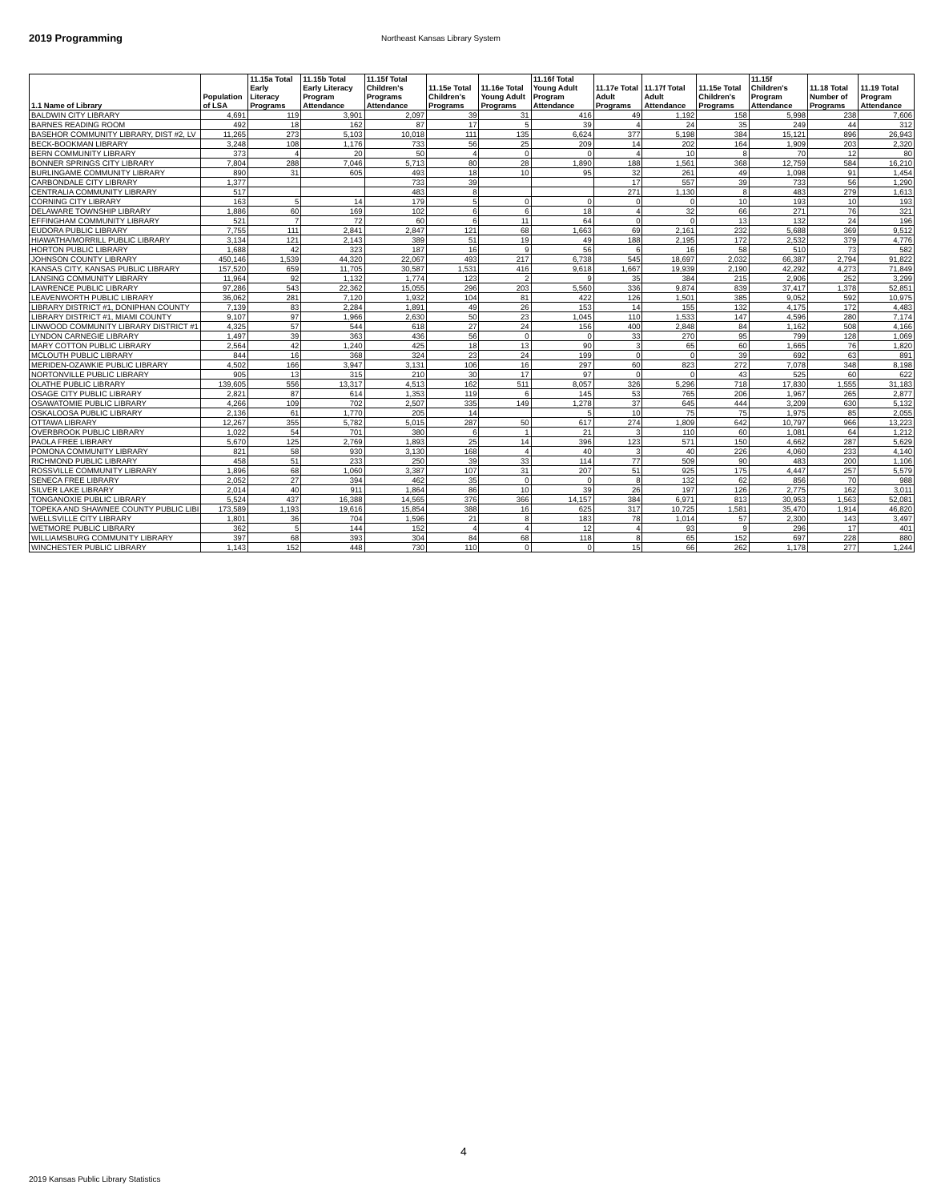2019 Programming
Northeast Kansas Library System
| 1.1 Name of Library | Population of LSA | 11.15a Total Early Literacy Programs | 11.15b Total Early Literacy Program Attendance | 11.15f Total Children's Programs Attendance | 11.15e Total Children's Programs | 11.16e Total Young Adult Programs | 11.16f Total Young Adult Program Attendance | 11.17e Total Adult Programs | 11.17f Total Adult Attendance | 11.15e Total Children's Programs | 11.15f Children's Program Attendance | 11.18 Total Number of Programs | 11.19 Total Program Attendance |
| --- | --- | --- | --- | --- | --- | --- | --- | --- | --- | --- | --- | --- | --- |
| BALDWIN CITY LIBRARY | 4,691 | 119 | 3,901 | 2,097 | 39 | 31 | 416 | 49 | 1,192 | 158 | 5,998 | 238 | 7,606 |
| BARNES READING ROOM | 492 | 18 | 162 | 87 | 17 | 5 | 39 | 4 | 24 | 35 | 249 | 44 | 312 |
| BASEHOR COMMUNITY LIBRARY, DIST #2, LV | 11,265 | 273 | 5,103 | 10,018 | 111 | 135 | 6,624 | 377 | 5,198 | 384 | 15,121 | 896 | 26,943 |
| BECK-BOOKMAN LIBRARY | 3,248 | 108 | 1,176 | 733 | 56 | 25 | 209 | 14 | 202 | 164 | 1,909 | 203 | 2,320 |
| BERN COMMUNITY LIBRARY | 373 | 4 | 20 | 50 | 4 | 0 | 0 | 4 | 10 | 8 | 70 | 12 | 80 |
| BONNER SPRINGS CITY LIBRARY | 7,804 | 288 | 7,046 | 5,713 | 80 | 28 | 1,890 | 188 | 1,561 | 368 | 12,759 | 584 | 16,210 |
| BURLINGAME COMMUNITY LIBRARY | 890 | 31 | 605 | 493 | 18 | 10 | 95 | 32 | 261 | 49 | 1,098 | 91 | 1,454 |
| CARBONDALE CITY LIBRARY | 1,377 | | | 733 | 39 | | | 17 | 557 | 39 | 733 | 56 | 1,290 |
| CENTRALIA COMMUNITY LIBRARY | 517 | | | 483 | 8 | | | 271 | 1,130 | 8 | 483 | 279 | 1,613 |
| CORNING CITY LIBRARY | 163 | 5 | 14 | 179 | 5 | 0 | 0 | 0 | 0 | 10 | 193 | 10 | 193 |
| DELAWARE TOWNSHIP LIBRARY | 1,886 | 60 | 169 | 102 | 6 | 6 | 18 | 4 | 32 | 66 | 271 | 76 | 321 |
| EFFINGHAM COMMUNITY LIBRARY | 521 | 7 | 72 | 60 | 6 | 11 | 64 | 0 | 0 | 13 | 132 | 24 | 196 |
| EUDORA PUBLIC LIBRARY | 7,755 | 111 | 2,841 | 2,847 | 121 | 68 | 1,663 | 69 | 2,161 | 232 | 5,688 | 369 | 9,512 |
| HIAWATHA/MORRILL PUBLIC LIBRARY | 3,134 | 121 | 2,143 | 389 | 51 | 19 | 49 | 188 | 2,195 | 172 | 2,532 | 379 | 4,776 |
| HORTON PUBLIC LIBRARY | 1,688 | 42 | 323 | 187 | 16 | 9 | 56 | 6 | 16 | 58 | 510 | 73 | 582 |
| JOHNSON COUNTY LIBRARY | 450,146 | 1,539 | 44,320 | 22,067 | 493 | 217 | 6,738 | 545 | 18,697 | 2,032 | 66,387 | 2,794 | 91,822 |
| KANSAS CITY, KANSAS PUBLIC LIBRARY | 157,520 | 659 | 11,705 | 30,587 | 1,531 | 416 | 9,618 | 1,667 | 19,939 | 2,190 | 42,292 | 4,273 | 71,849 |
| LANSING COMMUNITY LIBRARY | 11,964 | 92 | 1,132 | 1,774 | 123 | 2 | 9 | 35 | 384 | 215 | 2,906 | 252 | 3,299 |
| LAWRENCE PUBLIC LIBRARY | 97,286 | 543 | 22,362 | 15,055 | 296 | 203 | 5,560 | 336 | 9,874 | 839 | 37,417 | 1,378 | 52,851 |
| LEAVENWORTH PUBLIC LIBRARY | 36,062 | 281 | 7,120 | 1,932 | 104 | 81 | 422 | 126 | 1,501 | 385 | 9,052 | 592 | 10,975 |
| LIBRARY DISTRICT #1, DONIPHAN COUNTY | 7,139 | 83 | 2,284 | 1,891 | 49 | 26 | 153 | 14 | 155 | 132 | 4,175 | 172 | 4,483 |
| LIBRARY DISTRICT #1, MIAMI COUNTY | 9,107 | 97 | 1,966 | 2,630 | 50 | 23 | 1,045 | 110 | 1,533 | 147 | 4,596 | 280 | 7,174 |
| LINWOOD COMMUNITY LIBRARY DISTRICT #1 | 4,325 | 57 | 544 | 618 | 27 | 24 | 156 | 400 | 2,848 | 84 | 1,162 | 508 | 4,166 |
| LYNDON CARNEGIE LIBRARY | 1,497 | 39 | 363 | 436 | 56 | 0 | 0 | 33 | 270 | 95 | 799 | 128 | 1,069 |
| MARY COTTON PUBLIC LIBRARY | 2,564 | 42 | 1,240 | 425 | 18 | 13 | 90 | 3 | 65 | 60 | 1,665 | 76 | 1,820 |
| MCLOUTH PUBLIC LIBRARY | 844 | 16 | 368 | 324 | 23 | 24 | 199 | 0 | 0 | 39 | 692 | 63 | 891 |
| MERIDEN-OZAWKIE PUBLIC LIBRARY | 4,502 | 166 | 3,947 | 3,131 | 106 | 16 | 297 | 60 | 823 | 272 | 7,078 | 348 | 8,198 |
| NORTONVILLE PUBLIC LIBRARY | 905 | 13 | 315 | 210 | 30 | 17 | 97 | 0 | 0 | 43 | 525 | 60 | 622 |
| OLATHE PUBLIC LIBRARY | 139,605 | 556 | 13,317 | 4,513 | 162 | 511 | 8,057 | 326 | 5,296 | 718 | 17,830 | 1,555 | 31,183 |
| OSAGE CITY PUBLIC LIBRARY | 2,821 | 87 | 614 | 1,353 | 119 | 6 | 145 | 53 | 765 | 206 | 1,967 | 265 | 2,877 |
| OSAWATOMIE PUBLIC LIBRARY | 4,266 | 109 | 702 | 2,507 | 335 | 149 | 1,278 | 37 | 645 | 444 | 3,209 | 630 | 5,132 |
| OSKALOOSA PUBLIC LIBRARY | 2,136 | 61 | 1,770 | 205 | 14 | | 5 | 10 | 75 | 75 | 1,975 | 85 | 2,055 |
| OTTAWA LIBRARY | 12,267 | 355 | 5,782 | 5,015 | 287 | 50 | 617 | 274 | 1,809 | 642 | 10,797 | 966 | 13,223 |
| OVERBROOK PUBLIC LIBRARY | 1,022 | 54 | 701 | 380 | 6 | 1 | 21 | 3 | 110 | 60 | 1,081 | 64 | 1,212 |
| PAOLA FREE LIBRARY | 5,670 | 125 | 2,769 | 1,893 | 25 | 14 | 396 | 123 | 571 | 150 | 4,662 | 287 | 5,629 |
| POMONA COMMUNITY LIBRARY | 821 | 58 | 930 | 3,130 | 168 | 4 | 40 | 3 | 40 | 226 | 4,060 | 233 | 4,140 |
| RICHMOND PUBLIC LIBRARY | 458 | 51 | 233 | 250 | 39 | 33 | 114 | 77 | 509 | 90 | 483 | 200 | 1,106 |
| ROSSVILLE COMMUNITY LIBRARY | 1,896 | 68 | 1,060 | 3,387 | 107 | 31 | 207 | 51 | 925 | 175 | 4,447 | 257 | 5,579 |
| SENECA FREE LIBRARY | 2,052 | 27 | 394 | 462 | 35 | 0 | 0 | 8 | 132 | 62 | 856 | 70 | 988 |
| SILVER LAKE LIBRARY | 2,014 | 40 | 911 | 1,864 | 86 | 10 | 39 | 26 | 197 | 126 | 2,775 | 162 | 3,011 |
| TONGANOXIE PUBLIC LIBRARY | 5,524 | 437 | 16,388 | 14,565 | 376 | 366 | 14,157 | 384 | 6,971 | 813 | 30,953 | 1,563 | 52,081 |
| TOPEKA AND SHAWNEE COUNTY PUBLIC LIBI | 173,589 | 1,193 | 19,616 | 15,854 | 388 | 16 | 625 | 317 | 10,725 | 1,581 | 35,470 | 1,914 | 46,820 |
| WELLSVILLE CITY LIBRARY | 1,801 | 36 | 704 | 1,596 | 21 | 8 | 183 | 78 | 1,014 | 57 | 2,300 | 143 | 3,497 |
| WETMORE PUBLIC LIBRARY | 362 | 5 | 144 | 152 | 4 | 4 | 12 | 4 | 93 | 9 | 296 | 17 | 401 |
| WILLIAMSBURG COMMUNITY LIBRARY | 397 | 68 | 393 | 304 | 84 | 68 | 118 | 8 | 65 | 152 | 697 | 228 | 880 |
| WINCHESTER PUBLIC LIBRARY | 1,143 | 152 | 448 | 730 | 110 | 0 | 0 | 15 | 66 | 262 | 1,178 | 277 | 1,244 |
4
2019 Kansas Public Library Statistics